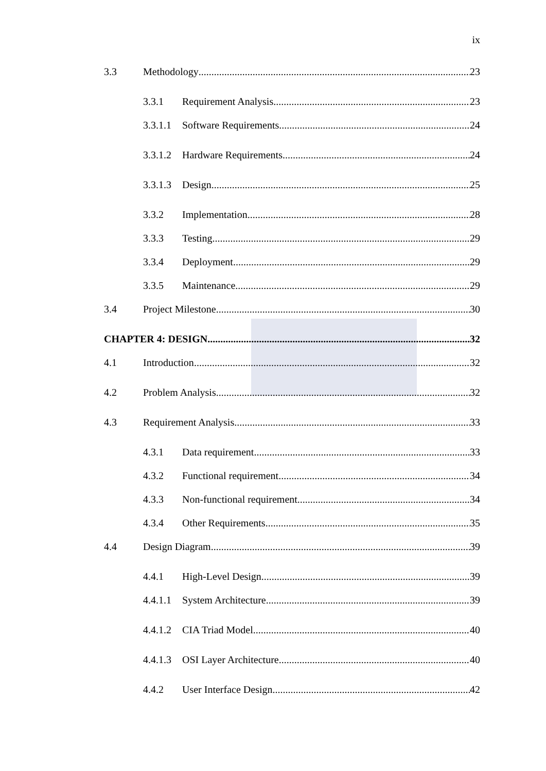ix
3.3 Methodology 23
3.3.1 Requirement Analysis 23
3.3.1.1 Software Requirements 24
3.3.1.2 Hardware Requirements 24
3.3.1.3 Design 25
3.3.2 Implementation 28
3.3.3 Testing 29
3.3.4 Deployment 29
3.3.5 Maintenance 29
3.4 Project Milestone 30
CHAPTER 4: DESIGN 32
4.1 Introduction 32
4.2 Problem Analysis 32
4.3 Requirement Analysis 33
4.3.1 Data requirement 33
4.3.2 Functional requirement 34
4.3.3 Non-functional requirement 34
4.3.4 Other Requirements 35
4.4 Design Diagram 39
4.4.1 High-Level Design 39
4.4.1.1 System Architecture 39
4.4.1.2 CIA Triad Model 40
4.4.1.3 OSI Layer Architecture 40
4.4.2 User Interface Design 42